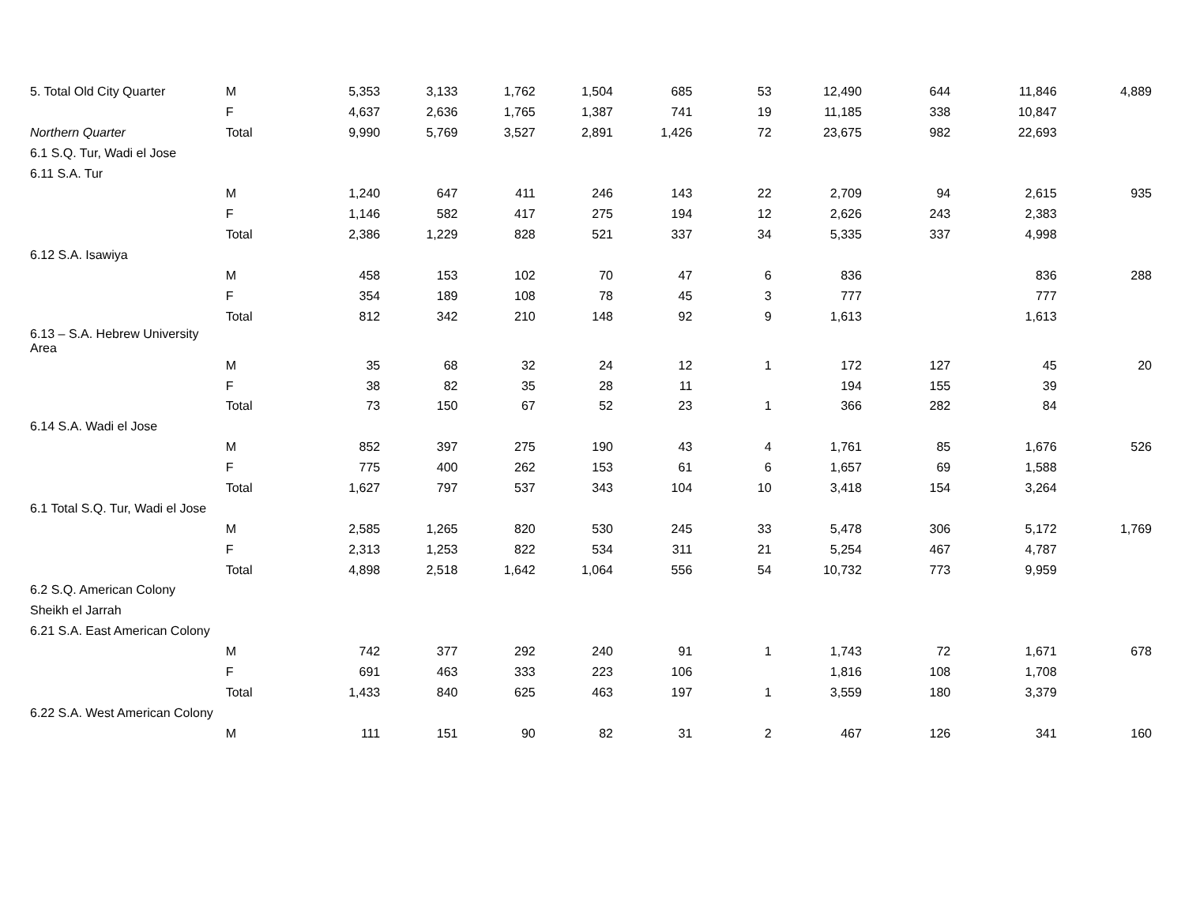| 5. Total Old City Quarter | M | 5,353 | 3,133 | 1,762 | 1,504 | 685 | 53 | 12,490 | 644 | 11,846 | 4,889 |
| | F | 4,637 | 2,636 | 1,765 | 1,387 | 741 | 19 | 11,185 | 338 | 10,847 | |
| Northern Quarter | Total | 9,990 | 5,769 | 3,527 | 2,891 | 1,426 | 72 | 23,675 | 982 | 22,693 | |
| 6.1 S.Q. Tur, Wadi el Jose | | | | | | | | | | | |
| 6.11 S.A. Tur | | | | | | | | | | | |
| | M | 1,240 | 647 | 411 | 246 | 143 | 22 | 2,709 | 94 | 2,615 | 935 |
| | F | 1,146 | 582 | 417 | 275 | 194 | 12 | 2,626 | 243 | 2,383 | |
| | Total | 2,386 | 1,229 | 828 | 521 | 337 | 34 | 5,335 | 337 | 4,998 | |
| 6.12 S.A. Isawiya | | | | | | | | | | | |
| | M | 458 | 153 | 102 | 70 | 47 | 6 | 836 | | 836 | 288 |
| | F | 354 | 189 | 108 | 78 | 45 | 3 | 777 | | 777 | |
| | Total | 812 | 342 | 210 | 148 | 92 | 9 | 1,613 | | 1,613 | |
| 6.13 – S.A. Hebrew University Area | | | | | | | | | | | |
| | M | 35 | 68 | 32 | 24 | 12 | 1 | 172 | 127 | 45 | 20 |
| | F | 38 | 82 | 35 | 28 | 11 | | 194 | 155 | 39 | |
| | Total | 73 | 150 | 67 | 52 | 23 | 1 | 366 | 282 | 84 | |
| 6.14 S.A. Wadi el Jose | | | | | | | | | | | |
| | M | 852 | 397 | 275 | 190 | 43 | 4 | 1,761 | 85 | 1,676 | 526 |
| | F | 775 | 400 | 262 | 153 | 61 | 6 | 1,657 | 69 | 1,588 | |
| | Total | 1,627 | 797 | 537 | 343 | 104 | 10 | 3,418 | 154 | 3,264 | |
| 6.1 Total S.Q. Tur, Wadi el Jose | | | | | | | | | | | |
| | M | 2,585 | 1,265 | 820 | 530 | 245 | 33 | 5,478 | 306 | 5,172 | 1,769 |
| | F | 2,313 | 1,253 | 822 | 534 | 311 | 21 | 5,254 | 467 | 4,787 | |
| | Total | 4,898 | 2,518 | 1,642 | 1,064 | 556 | 54 | 10,732 | 773 | 9,959 | |
| 6.2 S.Q. American Colony | | | | | | | | | | | |
| Sheikh el Jarrah | | | | | | | | | | | |
| 6.21 S.A. East American Colony | | | | | | | | | | | |
| | M | 742 | 377 | 292 | 240 | 91 | 1 | 1,743 | 72 | 1,671 | 678 |
| | F | 691 | 463 | 333 | 223 | 106 | | 1,816 | 108 | 1,708 | |
| | Total | 1,433 | 840 | 625 | 463 | 197 | 1 | 3,559 | 180 | 3,379 | |
| 6.22 S.A. West American Colony | | | | | | | | | | | |
| | M | 111 | 151 | 90 | 82 | 31 | 2 | 467 | 126 | 341 | 160 |